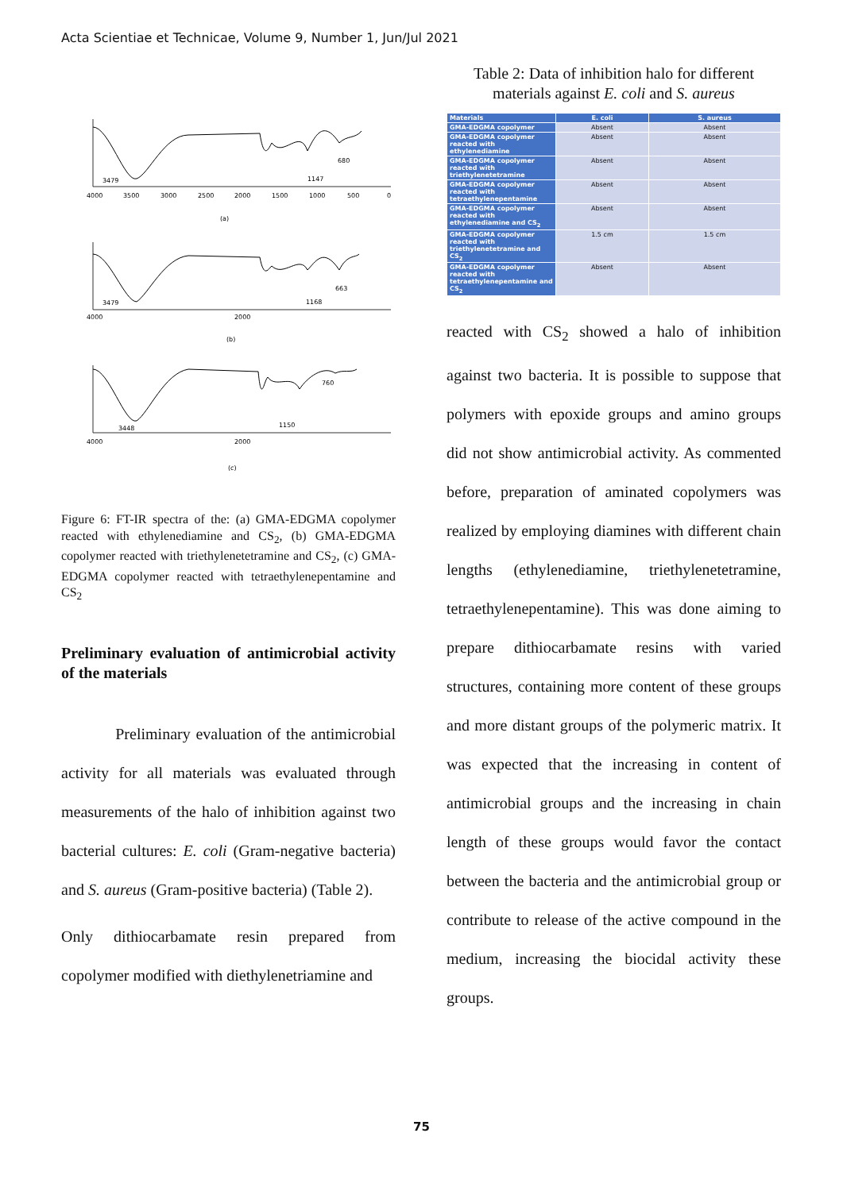Acta Scientiae et Technicae, Volume 9, Number 1, Jun/Jul 2021
3479
1147
680
(a)
3479
1168
663
(b)
3448
1150
760
(c)
4000
3500
3000
2500
2000
1500
1000
500
0
4000
2000
4000
2000
Figure 6: FT-IR spectra of the: (a) GMA-EDGMA copolymer reacted with ethylenediamine and CS<sub>2</sub>, (b) GMA-EDGMA copolymer reacted with triethylenetetramine and CS<sub>2</sub>, (c) GMA-EDGMA copolymer reacted with tetraethylenepentamine and CS<sub>2</sub>
Preliminary evaluation of antimicrobial activity of the materials
Preliminary evaluation of the antimicrobial activity for all materials was evaluated through measurements of the halo of inhibition against two bacterial cultures: E. coli (Gram-negative bacteria) and S. aureus (Gram-positive bacteria) (Table 2).
Only dithiocarbamate resin prepared from copolymer modified with diethylenetriamine and
Table 2: Data of inhibition halo for different materials against E. coli and S. aureus
| Materials | E. coli | S. aureus |
| --- | --- | --- |
| GMA-EDGMA copolymer | Absent | Absent |
| GMA-EDGMA copolymer reacted with ethylenediamine | Absent | Absent |
| GMA-EDGMA copolymer reacted with triethylenetetramine | Absent | Absent |
| GMA-EDGMA copolymer reacted with tetraethylenepentamine | Absent | Absent |
| GMA-EDGMA copolymer reacted with ethylenediamine and CS<sub>2</sub> | Absent | Absent |
| GMA-EDGMA copolymer reacted with triethylenetetramine and CS<sub>2</sub> | 1.5 cm | 1.5 cm |
| GMA-EDGMA copolymer reacted with tetraethylenepentamine and CS<sub>2</sub> | Absent | Absent |
reacted with CS<sub>2</sub> showed a halo of inhibition against two bacteria. It is possible to suppose that polymers with epoxide groups and amino groups did not show antimicrobial activity. As commented before, preparation of aminated copolymers was realized by employing diamines with different chain lengths (ethylenediamine, triethylenetetramine, tetraethylenepentamine). This was done aiming to prepare dithiocarbamate resins with varied structures, containing more content of these groups and more distant groups of the polymeric matrix. It was expected that the increasing in content of antimicrobial groups and the increasing in chain length of these groups would favor the contact between the bacteria and the antimicrobial group or contribute to release of the active compound in the medium, increasing the biocidal activity these groups.
75